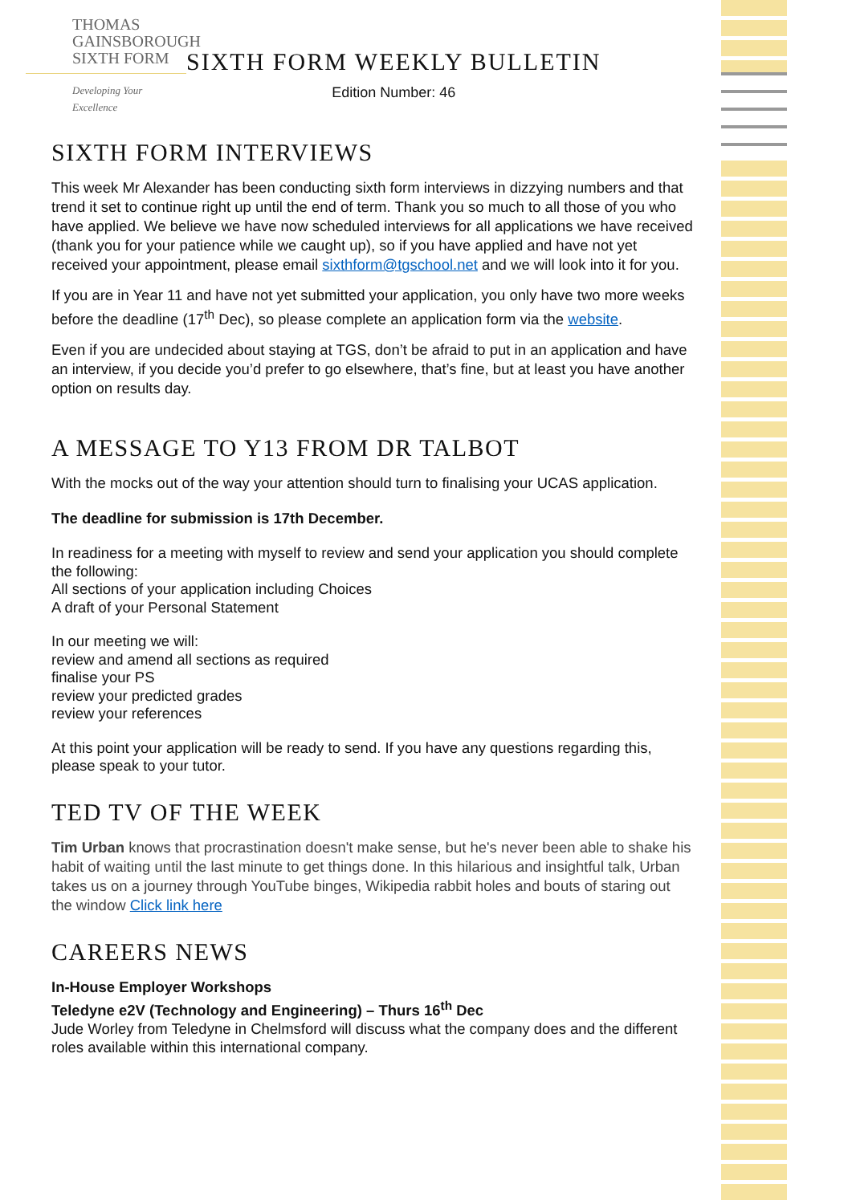THOMAS
GAINSBOROUGH
SIXTH FORM
Developing Your Excellence
SIXTH FORM WEEKLY BULLETIN
Edition Number: 46
SIXTH FORM INTERVIEWS
This week Mr Alexander has been conducting sixth form interviews in dizzying numbers and that trend it set to continue right up until the end of term. Thank you so much to all those of you who have applied. We believe we have now scheduled interviews for all applications we have received (thank you for your patience while we caught up), so if you have applied and have not yet received your appointment, please email sixthform@tgschool.net and we will look into it for you.
If you are in Year 11 and have not yet submitted your application, you only have two more weeks before the deadline (17<sup>th</sup> Dec), so please complete an application form via the website.
Even if you are undecided about staying at TGS, don’t be afraid to put in an application and have an interview, if you decide you’d prefer to go elsewhere, that’s fine, but at least you have another option on results day.
A MESSAGE TO Y13 FROM DR TALBOT
With the mocks out of the way your attention should turn to finalising your UCAS application.
The deadline for submission is 17th December.
In readiness for a meeting with myself to review and send your application you should complete the following:
All sections of your application including Choices
A draft of your Personal Statement
In our meeting we will:
review and amend all sections as required
finalise your PS
review your predicted grades
review your references
At this point your application will be ready to send. If you have any questions regarding this, please speak to your tutor.
TED TV OF THE WEEK
Tim Urban knows that procrastination doesn't make sense, but he's never been able to shake his habit of waiting until the last minute to get things done. In this hilarious and insightful talk, Urban takes us on a journey through YouTube binges, Wikipedia rabbit holes and bouts of staring out the window Click link here
CAREERS NEWS
In-House Employer Workshops
Teledyne e2V (Technology and Engineering) – Thurs 16<sup>th</sup> Dec
Jude Worley from Teledyne in Chelmsford will discuss what the company does and the different roles available within this international company.